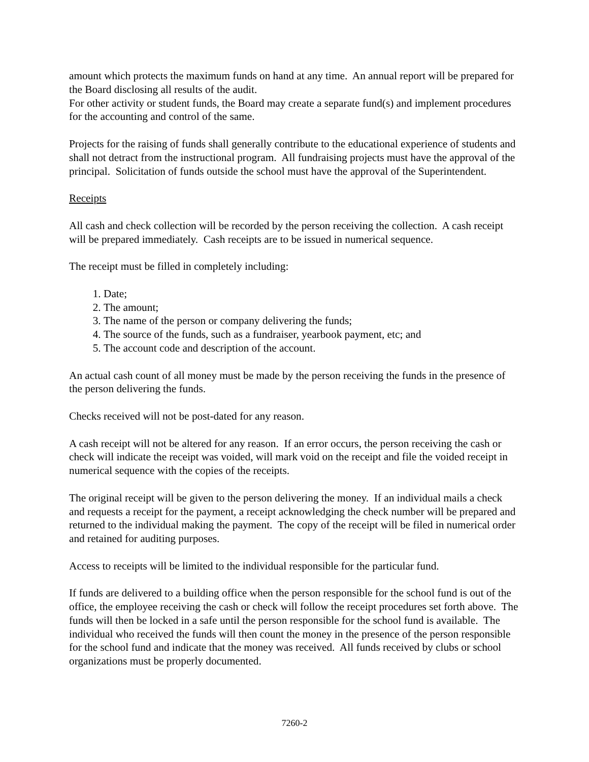amount which protects the maximum funds on hand at any time. An annual report will be prepared for the Board disclosing all results of the audit.
For other activity or student funds, the Board may create a separate fund(s) and implement procedures for the accounting and control of the same.
Projects for the raising of funds shall generally contribute to the educational experience of students and shall not detract from the instructional program. All fundraising projects must have the approval of the principal. Solicitation of funds outside the school must have the approval of the Superintendent.
Receipts
All cash and check collection will be recorded by the person receiving the collection. A cash receipt will be prepared immediately. Cash receipts are to be issued in numerical sequence.
The receipt must be filled in completely including:
1. Date;
2. The amount;
3. The name of the person or company delivering the funds;
4. The source of the funds, such as a fundraiser, yearbook payment, etc; and
5. The account code and description of the account.
An actual cash count of all money must be made by the person receiving the funds in the presence of the person delivering the funds.
Checks received will not be post-dated for any reason.
A cash receipt will not be altered for any reason. If an error occurs, the person receiving the cash or check will indicate the receipt was voided, will mark void on the receipt and file the voided receipt in numerical sequence with the copies of the receipts.
The original receipt will be given to the person delivering the money. If an individual mails a check and requests a receipt for the payment, a receipt acknowledging the check number will be prepared and returned to the individual making the payment. The copy of the receipt will be filed in numerical order and retained for auditing purposes.
Access to receipts will be limited to the individual responsible for the particular fund.
If funds are delivered to a building office when the person responsible for the school fund is out of the office, the employee receiving the cash or check will follow the receipt procedures set forth above. The funds will then be locked in a safe until the person responsible for the school fund is available. The individual who received the funds will then count the money in the presence of the person responsible for the school fund and indicate that the money was received. All funds received by clubs or school organizations must be properly documented.
7260-2